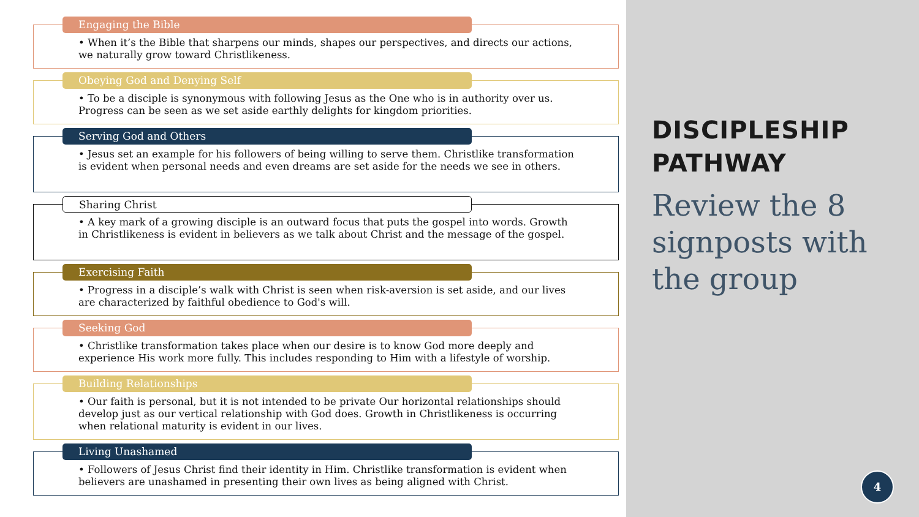Engaging the Bible
• When it’s the Bible that sharpens our minds, shapes our perspectives, and directs our actions, we naturally grow toward Christlikeness.
Obeying God and Denying Self
• To be a disciple is synonymous with following Jesus as the One who is in authority over us. Progress can be seen as we set aside earthly delights for kingdom priorities.
Serving God and Others
• Jesus set an example for his followers of being willing to serve them. Christlike transformation is evident when personal needs and even dreams are set aside for the needs we see in others.
Sharing Christ
• A key mark of a growing disciple is an outward focus that puts the gospel into words. Growth in Christlikeness is evident in believers as we talk about Christ and the message of the gospel.
Exercising Faith
• Progress in a disciple’s walk with Christ is seen when risk-aversion is set aside, and our lives are characterized by faithful obedience to God's will.
Seeking God
• Christlike transformation takes place when our desire is to know God more deeply and experience His work more fully. This includes responding to Him with a lifestyle of worship.
Building Relationships
• Our faith is personal, but it is not intended to be private Our horizontal relationships should develop just as our vertical relationship with God does. Growth in Christlikeness is occurring when relational maturity is evident in our lives.
Living Unashamed
• Followers of Jesus Christ find their identity in Him. Christlike transformation is evident when believers are unashamed in presenting their own lives as being aligned with Christ.
DISCIPLESHIP
PATHWAY
Review the 8 signposts with the group
4